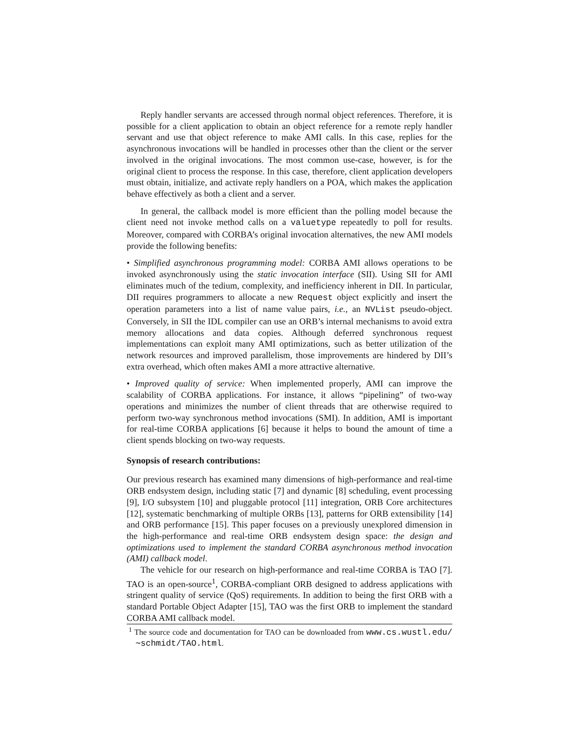Reply handler servants are accessed through normal object references. Therefore, it is possible for a client application to obtain an object reference for a remote reply handler servant and use that object reference to make AMI calls. In this case, replies for the asynchronous invocations will be handled in processes other than the client or the server involved in the original invocations. The most common use-case, however, is for the original client to process the response. In this case, therefore, client application developers must obtain, initialize, and activate reply handlers on a POA, which makes the application behave effectively as both a client and a server.
In general, the callback model is more efficient than the polling model because the client need not invoke method calls on a valuetype repeatedly to poll for results. Moreover, compared with CORBA’s original invocation alternatives, the new AMI models provide the following benefits:
• Simplified asynchronous programming model: CORBA AMI allows operations to be invoked asynchronously using the static invocation interface (SII). Using SII for AMI eliminates much of the tedium, complexity, and inefficiency inherent in DII. In particular, DII requires programmers to allocate a new Request object explicitly and insert the operation parameters into a list of name value pairs, i.e., an NVList pseudo-object. Conversely, in SII the IDL compiler can use an ORB’s internal mechanisms to avoid extra memory allocations and data copies. Although deferred synchronous request implementations can exploit many AMI optimizations, such as better utilization of the network resources and improved parallelism, those improvements are hindered by DII’s extra overhead, which often makes AMI a more attractive alternative.
• Improved quality of service: When implemented properly, AMI can improve the scalability of CORBA applications. For instance, it allows “pipelining” of two-way operations and minimizes the number of client threads that are otherwise required to perform two-way synchronous method invocations (SMI). In addition, AMI is important for real-time CORBA applications [6] because it helps to bound the amount of time a client spends blocking on two-way requests.
Synopsis of research contributions:
Our previous research has examined many dimensions of high-performance and real-time ORB endsystem design, including static [7] and dynamic [8] scheduling, event processing [9], I/O subsystem [10] and pluggable protocol [11] integration, ORB Core architectures [12], systematic benchmarking of multiple ORBs [13], patterns for ORB extensibility [14] and ORB performance [15]. This paper focuses on a previously unexplored dimension in the high-performance and real-time ORB endsystem design space: the design and optimizations used to implement the standard CORBA asynchronous method invocation (AMI) callback model.
The vehicle for our research on high-performance and real-time CORBA is TAO [7]. TAO is an open-source<sup>1</sup>, CORBA-compliant ORB designed to address applications with stringent quality of service (QoS) requirements. In addition to being the first ORB with a standard Portable Object Adapter [15], TAO was the first ORB to implement the standard CORBA AMI callback model.
<sup>1</sup> The source code and documentation for TAO can be downloaded from www.cs.wustl.edu/∼schmidt/TAO.html.